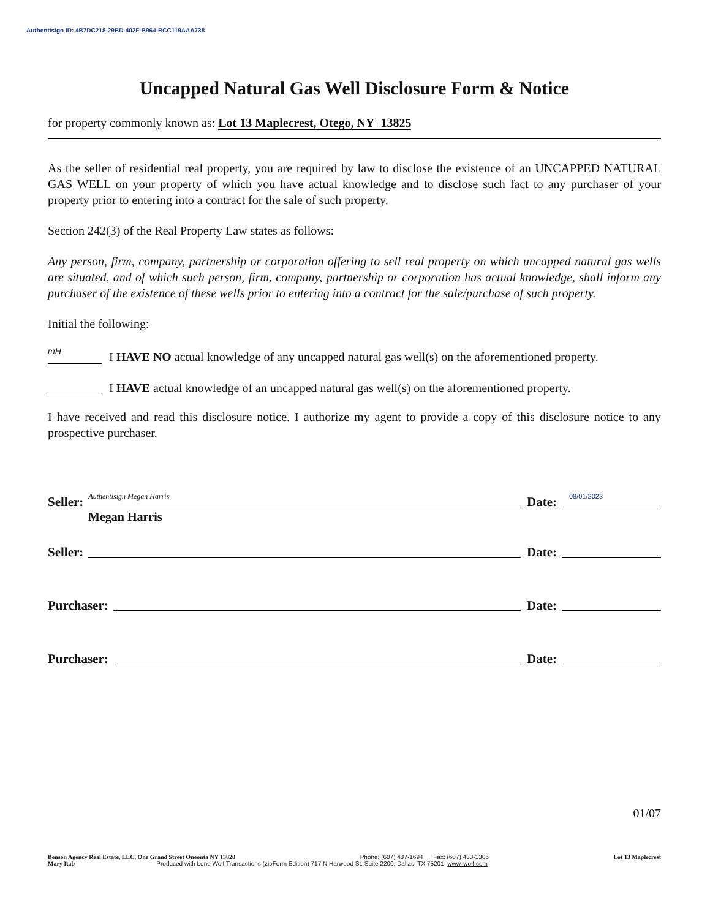Authentisign ID: 4B7DC218-29BD-402F-B964-BCC119AAA738
Uncapped Natural Gas Well Disclosure Form & Notice
for property commonly known as: Lot 13 Maplecrest, Otego, NY 13825
As the seller of residential real property, you are required by law to disclose the existence of an UNCAPPED NATURAL GAS WELL on your property of which you have actual knowledge and to disclose such fact to any purchaser of your property prior to entering into a contract for the sale of such property.
Section 242(3) of the Real Property Law states as follows:
Any person, firm, company, partnership or corporation offering to sell real property on which uncapped natural gas wells are situated, and of which such person, firm, company, partnership or corporation has actual knowledge, shall inform any purchaser of the existence of these wells prior to entering into a contract for the sale/purchase of such property.
Initial the following:
mH
I HAVE NO actual knowledge of any uncapped natural gas well(s) on the aforementioned property.
I HAVE actual knowledge of an uncapped natural gas well(s) on the aforementioned property.
I have received and read this disclosure notice. I authorize my agent to provide a copy of this disclosure notice to any prospective purchaser.
Seller:
Authentisign Megan Harris
Date:
08/01/2023
Megan Harris
Seller:
Date:
Purchaser:
Date:
Purchaser:
Date:
01/07
Benson Agency Real Estate, LLC, One Grand Street Oneonta NY 13820 Phone: (607) 437-1694 Fax: (607) 433-1306 Lot 13 Maplecrest
Mary Rab Produced with Lone Wolf Transactions (zipForm Edition) 717 N Harwood St, Suite 2200, Dallas, TX 75201 www.lwolf.com